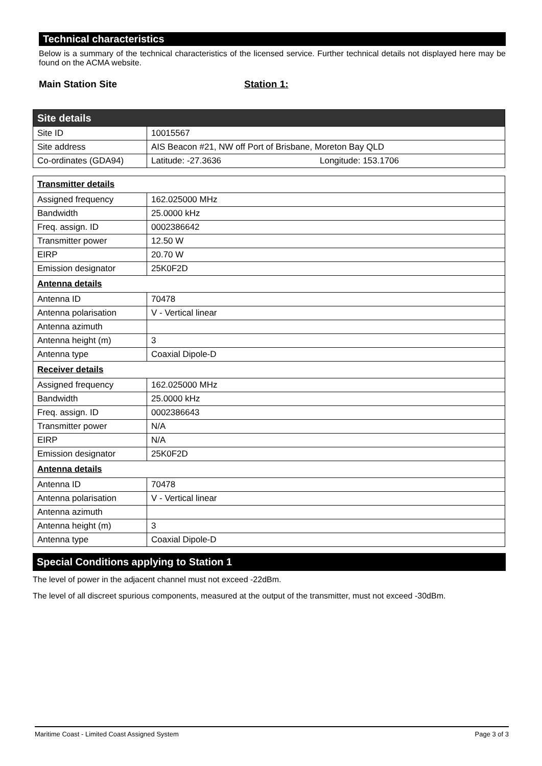Technical characteristics
Below is a summary of the technical characteristics of the licensed service. Further technical details not displayed here may be found on the ACMA website.
Main Station Site Station 1:
| Site details | |
| Site ID | 10015567 |
| Site address | AIS Beacon #21, NW off Port of Brisbane, Moreton Bay QLD |
| Co-ordinates (GDA94) | Latitude: -27.3636 Longitude: 153.1706 |
| Transmitter details | |
| Assigned frequency | 162.025000 MHz |
| Bandwidth | 25.0000 kHz |
| Freq. assign. ID | 0002386642 |
| Transmitter power | 12.50 W |
| EIRP | 20.70 W |
| Emission designator | 25K0F2D |
| Antenna details | |
| Antenna ID | 70478 |
| Antenna polarisation | V - Vertical linear |
| Antenna azimuth | |
| Antenna height (m) | 3 |
| Antenna type | Coaxial Dipole-D |
| Receiver details | |
| Assigned frequency | 162.025000 MHz |
| Bandwidth | 25.0000 kHz |
| Freq. assign. ID | 0002386643 |
| Transmitter power | N/A |
| EIRP | N/A |
| Emission designator | 25K0F2D |
| Antenna details | |
| Antenna ID | 70478 |
| Antenna polarisation | V - Vertical linear |
| Antenna azimuth | |
| Antenna height (m) | 3 |
| Antenna type | Coaxial Dipole-D |
Special Conditions applying to Station 1
The level of power in the adjacent channel must not exceed -22dBm.
The level of all discreet spurious components, measured at the output of the transmitter, must not exceed -30dBm.
Maritime Coast - Limited Coast Assigned System Page 3 of 3